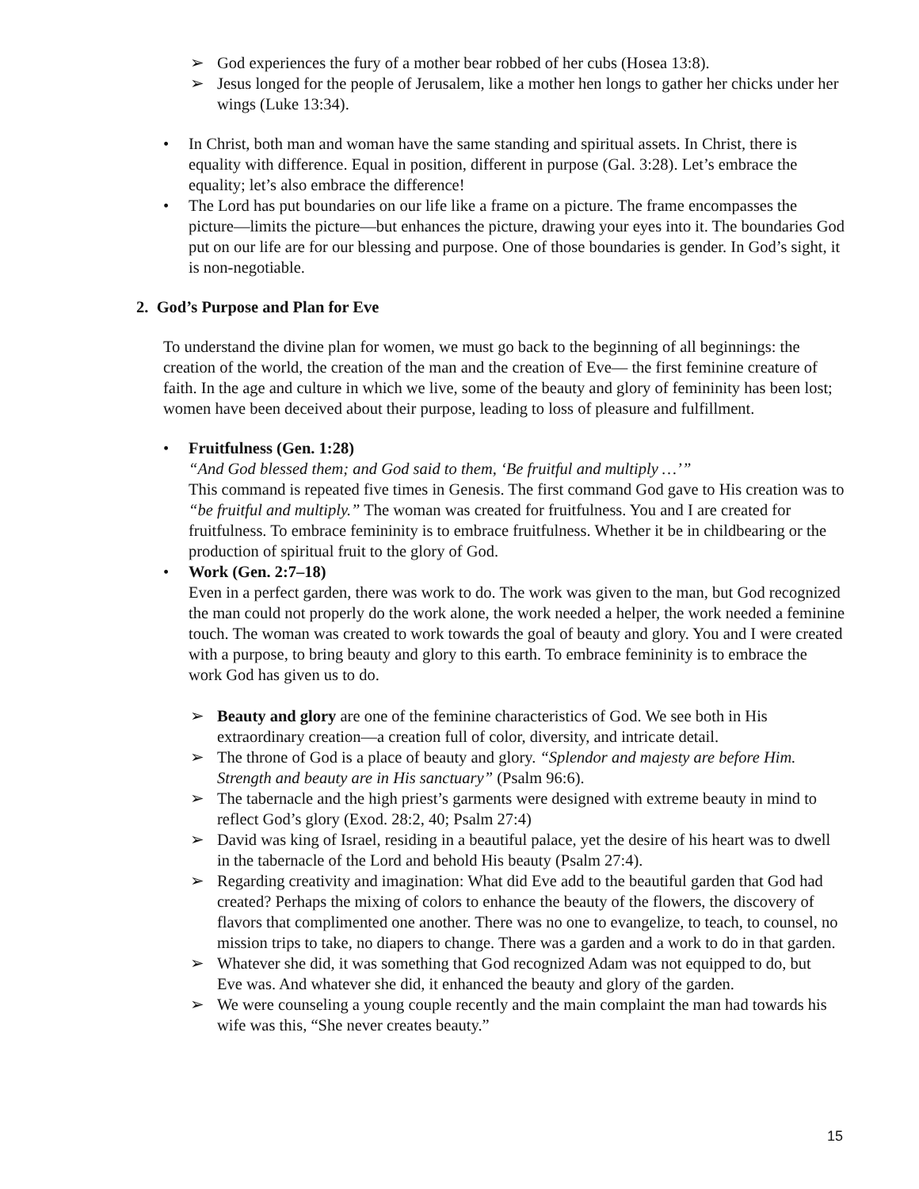➢ God experiences the fury of a mother bear robbed of her cubs (Hosea 13:8).
➢ Jesus longed for the people of Jerusalem, like a mother hen longs to gather her chicks under her wings (Luke 13:34).
• In Christ, both man and woman have the same standing and spiritual assets. In Christ, there is equality with difference. Equal in position, different in purpose (Gal. 3:28). Let’s embrace the equality; let’s also embrace the difference!
• The Lord has put boundaries on our life like a frame on a picture. The frame encompasses the picture—limits the picture—but enhances the picture, drawing your eyes into it. The boundaries God put on our life are for our blessing and purpose. One of those boundaries is gender. In God’s sight, it is non-negotiable.
2. God’s Purpose and Plan for Eve
To understand the divine plan for women, we must go back to the beginning of all beginnings: the creation of the world, the creation of the man and the creation of Eve— the first feminine creature of faith. In the age and culture in which we live, some of the beauty and glory of femininity has been lost; women have been deceived about their purpose, leading to loss of pleasure and fulfillment.
• Fruitfulness (Gen. 1:28)
“And God blessed them; and God said to them, ‘Be fruitful and multiply …’”
This command is repeated five times in Genesis. The first command God gave to His creation was to “be fruitful and multiply.” The woman was created for fruitfulness. You and I are created for fruitfulness. To embrace femininity is to embrace fruitfulness. Whether it be in childbearing or the production of spiritual fruit to the glory of God.
• Work (Gen. 2:7–18)
Even in a perfect garden, there was work to do. The work was given to the man, but God recognized the man could not properly do the work alone, the work needed a helper, the work needed a feminine touch. The woman was created to work towards the goal of beauty and glory. You and I were created with a purpose, to bring beauty and glory to this earth. To embrace femininity is to embrace the work God has given us to do.
➢ Beauty and glory are one of the feminine characteristics of God. We see both in His extraordinary creation—a creation full of color, diversity, and intricate detail.
➢ The throne of God is a place of beauty and glory. “Splendor and majesty are before Him. Strength and beauty are in His sanctuary” (Psalm 96:6).
➢ The tabernacle and the high priest’s garments were designed with extreme beauty in mind to reflect God’s glory (Exod. 28:2, 40; Psalm 27:4)
➢ David was king of Israel, residing in a beautiful palace, yet the desire of his heart was to dwell in the tabernacle of the Lord and behold His beauty (Psalm 27:4).
➢ Regarding creativity and imagination: What did Eve add to the beautiful garden that God had created? Perhaps the mixing of colors to enhance the beauty of the flowers, the discovery of flavors that complimented one another. There was no one to evangelize, to teach, to counsel, no mission trips to take, no diapers to change. There was a garden and a work to do in that garden.
➢ Whatever she did, it was something that God recognized Adam was not equipped to do, but Eve was. And whatever she did, it enhanced the beauty and glory of the garden.
➢ We were counseling a young couple recently and the main complaint the man had towards his wife was this, “She never creates beauty.”
15